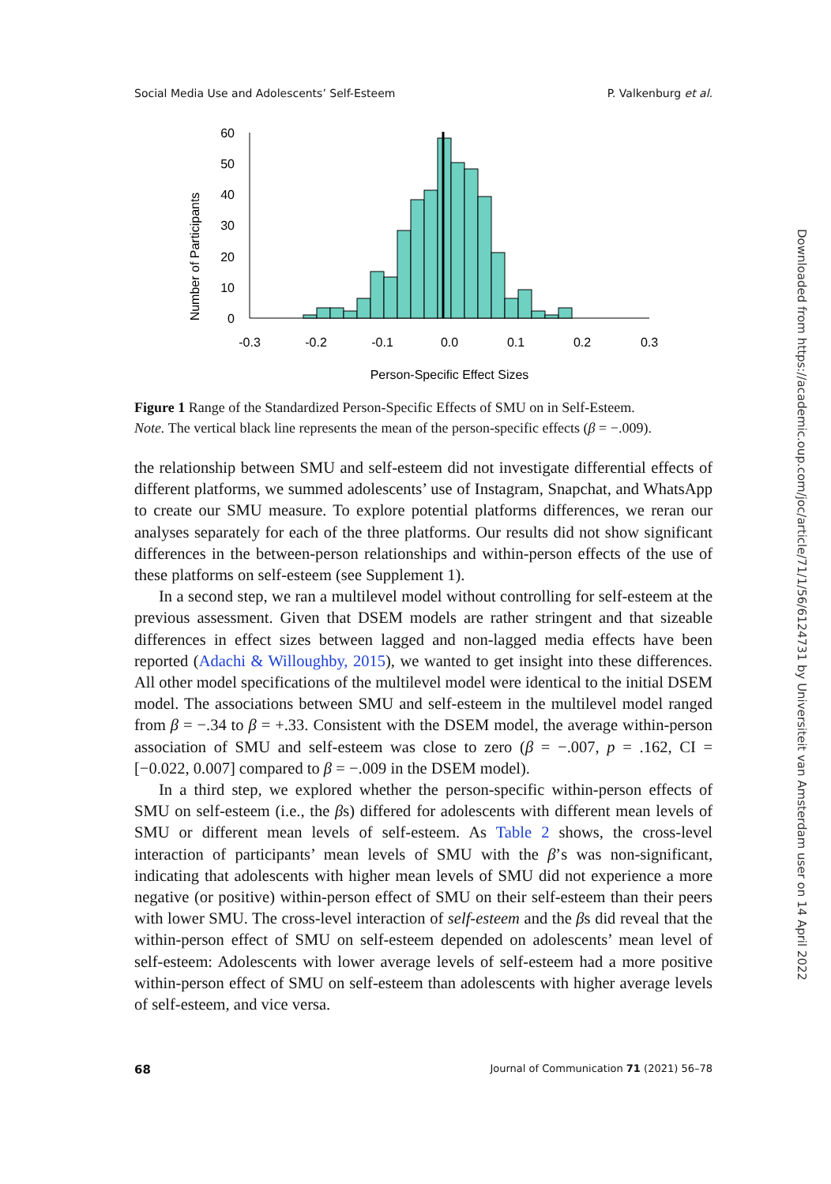Social Media Use and Adolescents’ Self-Esteem P. Valkenburg et al.
Number of Participants
60
50
40
30
20
10
0
-0.3
-0.2
-0.1
0.0
0.1
0.2
0.3
Person-Specific Effect Sizes
Figure 1 Range of the Standardized Person-Specific Effects of SMU on in Self-Esteem.
Note. The vertical black line represents the mean of the person-specific effects (β = −.009).
the relationship between SMU and self-esteem did not investigate differential effects of different platforms, we summed adolescents’ use of Instagram, Snapchat, and WhatsApp to create our SMU measure. To explore potential platforms differences, we reran our analyses separately for each of the three platforms. Our results did not show significant differences in the between-person relationships and within-person effects of the use of these platforms on self-esteem (see Supplement 1).
In a second step, we ran a multilevel model without controlling for self-esteem at the previous assessment. Given that DSEM models are rather stringent and that sizeable differences in effect sizes between lagged and non-lagged media effects have been reported (Adachi & Willoughby, 2015), we wanted to get insight into these differences. All other model specifications of the multilevel model were identical to the initial DSEM model. The associations between SMU and self-esteem in the multilevel model ranged from β = −.34 to β = +.33. Consistent with the DSEM model, the average within-person association of SMU and self-esteem was close to zero (β = −.007, p = .162, CI = [−0.022, 0.007] compared to β = −.009 in the DSEM model).
In a third step, we explored whether the person-specific within-person effects of SMU on self-esteem (i.e., the βs) differed for adolescents with different mean levels of SMU or different mean levels of self-esteem. As Table 2 shows, the cross-level interaction of participants’ mean levels of SMU with the β’s was non-significant, indicating that adolescents with higher mean levels of SMU did not experience a more negative (or positive) within-person effect of SMU on their self-esteem than their peers with lower SMU. The cross-level interaction of self-esteem and the βs did reveal that the within-person effect of SMU on self-esteem depended on adolescents’ mean level of self-esteem: Adolescents with lower average levels of self-esteem had a more positive within-person effect of SMU on self-esteem than adolescents with higher average levels of self-esteem, and vice versa.
68 Journal of Communication 71 (2021) 56–78
Downloaded from https://academic.oup.com/joc/article/71/1/56/6124731 by Universiteit van Amsterdam user on 14 April 2022